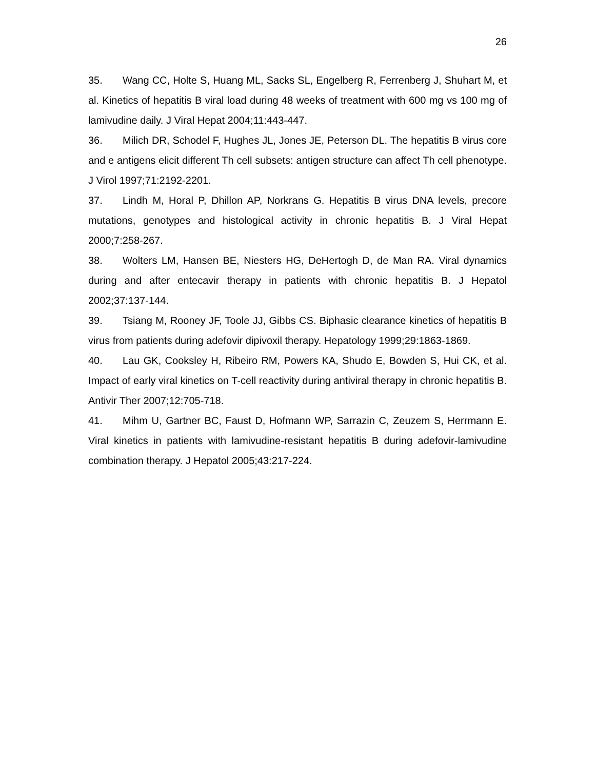26
35. Wang CC, Holte S, Huang ML, Sacks SL, Engelberg R, Ferrenberg J, Shuhart M, et al. Kinetics of hepatitis B viral load during 48 weeks of treatment with 600 mg vs 100 mg of lamivudine daily. J Viral Hepat 2004;11:443-447.
36. Milich DR, Schodel F, Hughes JL, Jones JE, Peterson DL. The hepatitis B virus core and e antigens elicit different Th cell subsets: antigen structure can affect Th cell phenotype. J Virol 1997;71:2192-2201.
37. Lindh M, Horal P, Dhillon AP, Norkrans G. Hepatitis B virus DNA levels, precore mutations, genotypes and histological activity in chronic hepatitis B. J Viral Hepat 2000;7:258-267.
38. Wolters LM, Hansen BE, Niesters HG, DeHertogh D, de Man RA. Viral dynamics during and after entecavir therapy in patients with chronic hepatitis B. J Hepatol 2002;37:137-144.
39. Tsiang M, Rooney JF, Toole JJ, Gibbs CS. Biphasic clearance kinetics of hepatitis B virus from patients during adefovir dipivoxil therapy. Hepatology 1999;29:1863-1869.
40. Lau GK, Cooksley H, Ribeiro RM, Powers KA, Shudo E, Bowden S, Hui CK, et al. Impact of early viral kinetics on T-cell reactivity during antiviral therapy in chronic hepatitis B. Antivir Ther 2007;12:705-718.
41. Mihm U, Gartner BC, Faust D, Hofmann WP, Sarrazin C, Zeuzem S, Herrmann E. Viral kinetics in patients with lamivudine-resistant hepatitis B during adefovir-lamivudine combination therapy. J Hepatol 2005;43:217-224.